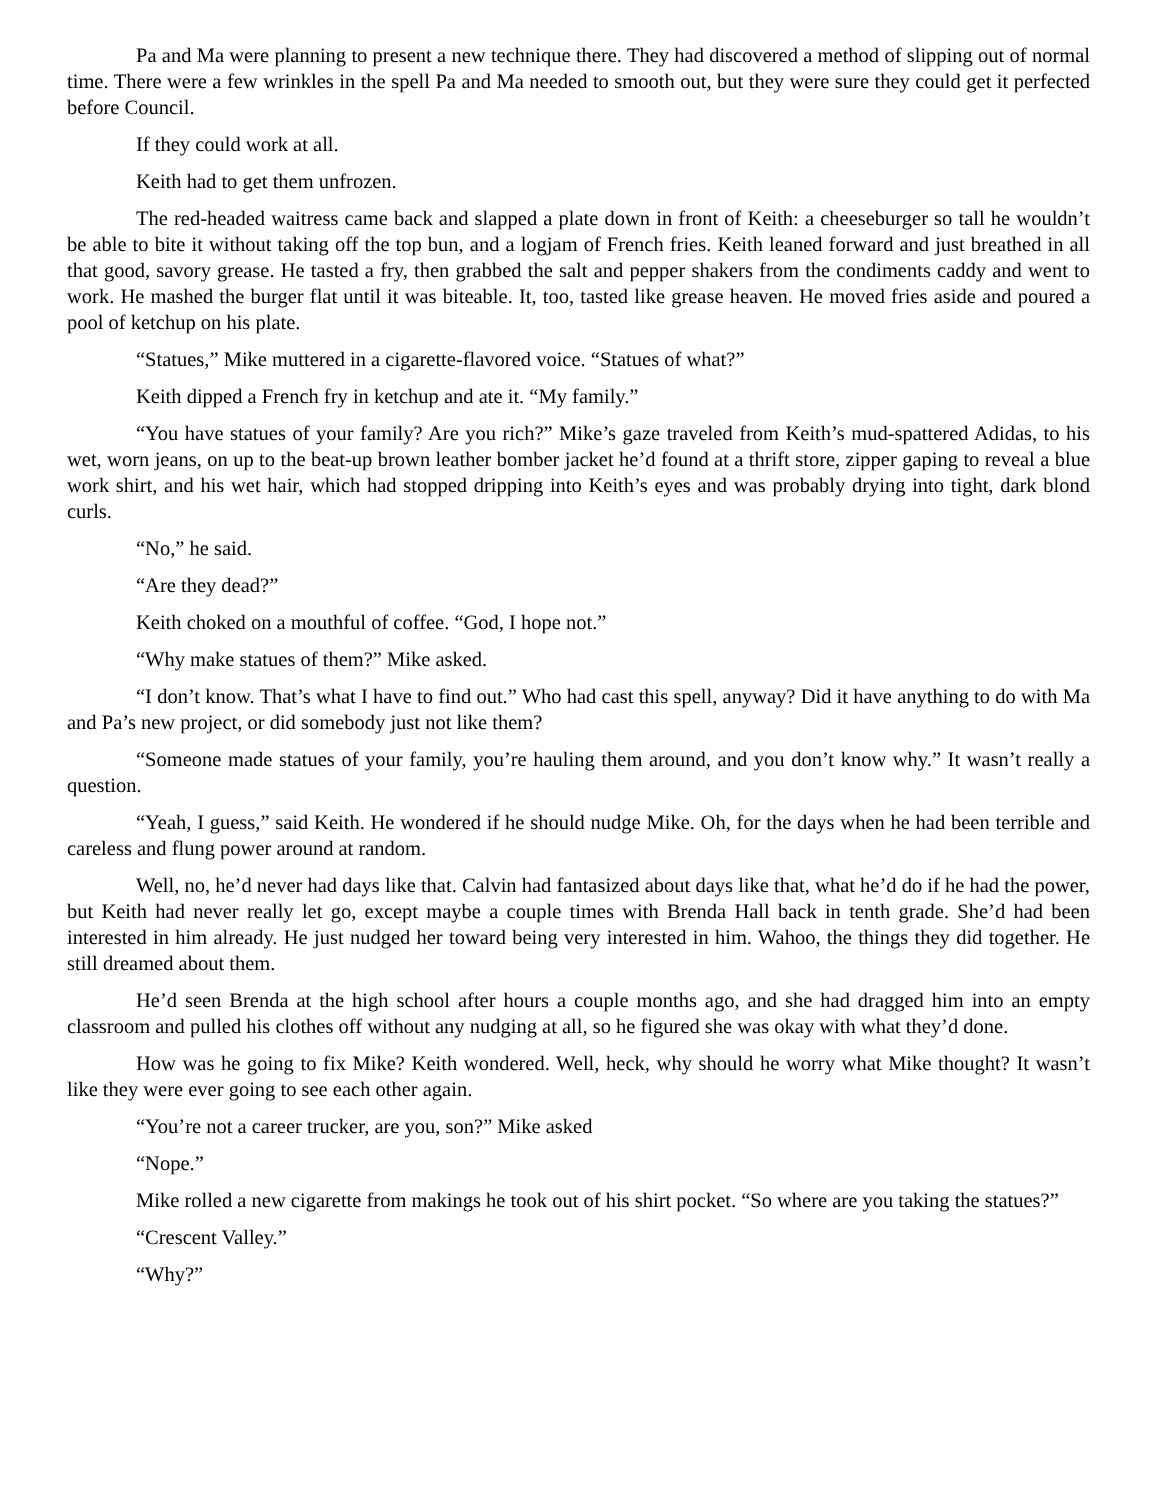Pa and Ma were planning to present a new technique there. They had discovered a method of slipping out of normal time. There were a few wrinkles in the spell Pa and Ma needed to smooth out, but they were sure they could get it perfected before Council.
If they could work at all.
Keith had to get them unfrozen.
The red-headed waitress came back and slapped a plate down in front of Keith: a cheeseburger so tall he wouldn’t be able to bite it without taking off the top bun, and a logjam of French fries. Keith leaned forward and just breathed in all that good, savory grease. He tasted a fry, then grabbed the salt and pepper shakers from the condiments caddy and went to work. He mashed the burger flat until it was biteable. It, too, tasted like grease heaven. He moved fries aside and poured a pool of ketchup on his plate.
“Statues,” Mike muttered in a cigarette-flavored voice. “Statues of what?”
Keith dipped a French fry in ketchup and ate it. “My family.”
“You have statues of your family? Are you rich?” Mike’s gaze traveled from Keith’s mud-spattered Adidas, to his wet, worn jeans, on up to the beat-up brown leather bomber jacket he’d found at a thrift store, zipper gaping to reveal a blue work shirt, and his wet hair, which had stopped dripping into Keith’s eyes and was probably drying into tight, dark blond curls.
“No,” he said.
“Are they dead?”
Keith choked on a mouthful of coffee. “God, I hope not.”
“Why make statues of them?” Mike asked.
“I don’t know. That’s what I have to find out.” Who had cast this spell, anyway? Did it have anything to do with Ma and Pa’s new project, or did somebody just not like them?
“Someone made statues of your family, you’re hauling them around, and you don’t know why.” It wasn’t really a question.
“Yeah, I guess,” said Keith. He wondered if he should nudge Mike. Oh, for the days when he had been terrible and careless and flung power around at random.
Well, no, he’d never had days like that. Calvin had fantasized about days like that, what he’d do if he had the power, but Keith had never really let go, except maybe a couple times with Brenda Hall back in tenth grade. She’d had been interested in him already. He just nudged her toward being very interested in him. Wahoo, the things they did together. He still dreamed about them.
He’d seen Brenda at the high school after hours a couple months ago, and she had dragged him into an empty classroom and pulled his clothes off without any nudging at all, so he figured she was okay with what they’d done.
How was he going to fix Mike? Keith wondered. Well, heck, why should he worry what Mike thought? It wasn’t like they were ever going to see each other again.
“You’re not a career trucker, are you, son?” Mike asked
“Nope.”
Mike rolled a new cigarette from makings he took out of his shirt pocket. “So where are you taking the statues?”
“Crescent Valley.”
“Why?”